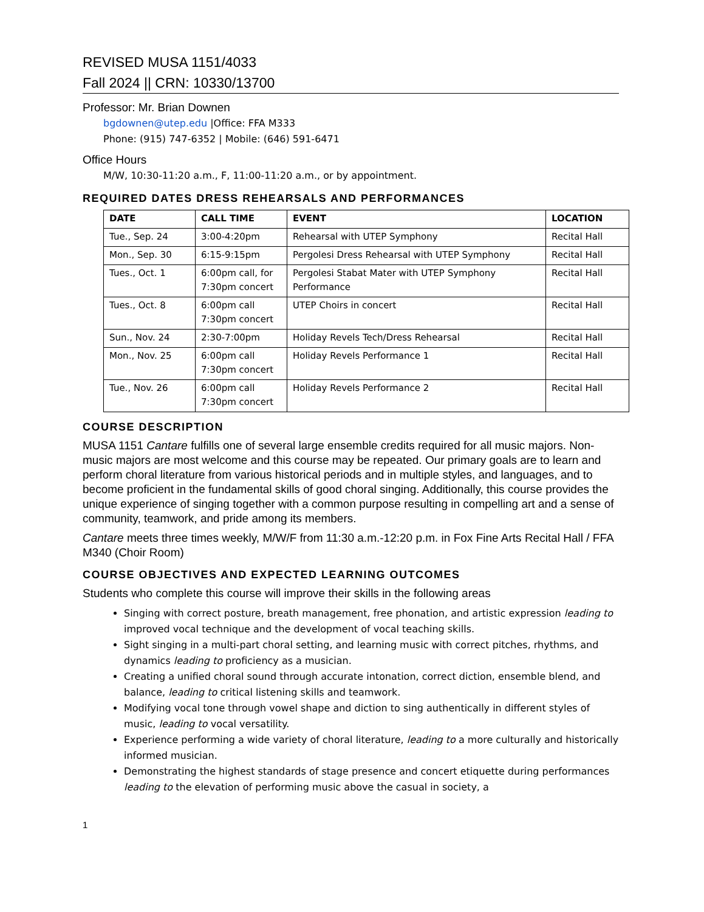REVISED MUSA 1151/4033
Fall 2024 || CRN: 10330/13700
Professor: Mr. Brian Downen
bgdownen@utep.edu |Office: FFA M333
Phone: (915) 747-6352 | Mobile: (646) 591-6471
Office Hours
M/W, 10:30-11:20 a.m., F, 11:00-11:20 a.m., or by appointment.
REQUIRED DATES DRESS REHEARSALS AND PERFORMANCES
| DATE | CALL TIME | EVENT | LOCATION |
| --- | --- | --- | --- |
| Tue., Sep. 24 | 3:00-4:20pm | Rehearsal with UTEP Symphony | Recital Hall |
| Mon., Sep. 30 | 6:15-9:15pm | Pergolesi Dress Rehearsal with UTEP Symphony | Recital Hall |
| Tues., Oct. 1 | 6:00pm call, for 7:30pm concert | Pergolesi Stabat Mater with UTEP Symphony Performance | Recital Hall |
| Tues., Oct. 8 | 6:00pm call 7:30pm concert | UTEP Choirs in concert | Recital Hall |
| Sun., Nov. 24 | 2:30-7:00pm | Holiday Revels Tech/Dress Rehearsal | Recital Hall |
| Mon., Nov. 25 | 6:00pm call 7:30pm concert | Holiday Revels Performance 1 | Recital Hall |
| Tue., Nov. 26 | 6:00pm call 7:30pm concert | Holiday Revels Performance 2 | Recital Hall |
COURSE DESCRIPTION
MUSA 1151 Cantare fulfills one of several large ensemble credits required for all music majors. Non-music majors are most welcome and this course may be repeated. Our primary goals are to learn and perform choral literature from various historical periods and in multiple styles, and languages, and to become proficient in the fundamental skills of good choral singing. Additionally, this course provides the unique experience of singing together with a common purpose resulting in compelling art and a sense of community, teamwork, and pride among its members.
Cantare meets three times weekly, M/W/F from 11:30 a.m.-12:20 p.m. in Fox Fine Arts Recital Hall / FFA M340 (Choir Room)
COURSE OBJECTIVES AND EXPECTED LEARNING OUTCOMES
Students who complete this course will improve their skills in the following areas
Singing with correct posture, breath management, free phonation, and artistic expression leading to improved vocal technique and the development of vocal teaching skills.
Sight singing in a multi-part choral setting, and learning music with correct pitches, rhythms, and dynamics leading to proficiency as a musician.
Creating a unified choral sound through accurate intonation, correct diction, ensemble blend, and balance, leading to critical listening skills and teamwork.
Modifying vocal tone through vowel shape and diction to sing authentically in different styles of music, leading to vocal versatility.
Experience performing a wide variety of choral literature, leading to a more culturally and historically informed musician.
Demonstrating the highest standards of stage presence and concert etiquette during performances leading to the elevation of performing music above the casual in society, a
1